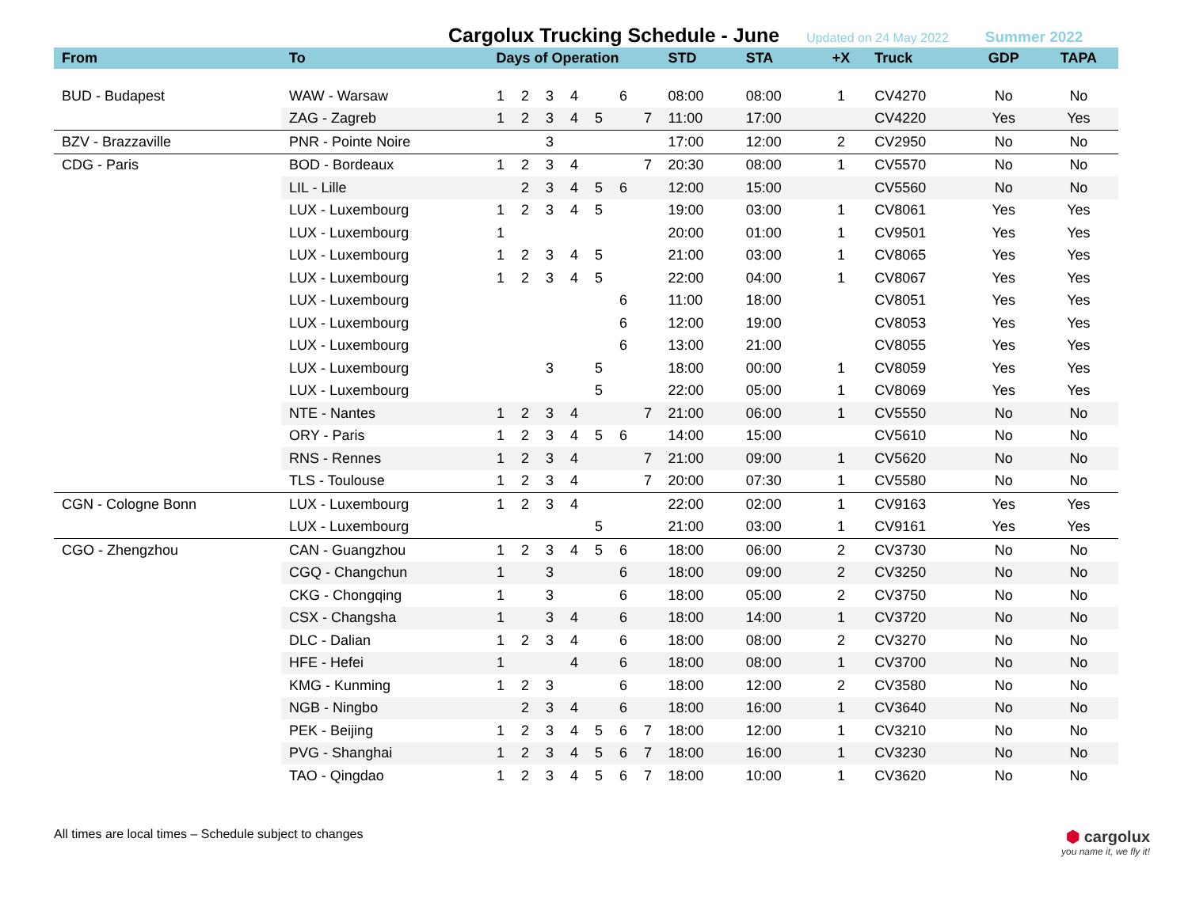Cargolux Trucking Schedule - June
Updated on 24 May 2022 Summer 2022
| From | To | Days of Operation | | | | | | | STD | STA | +X | Truck | GDP | TAPA |
| --- | --- | --- | --- | --- | --- | --- | --- | --- | --- | --- | --- | --- | --- | --- |
| BUD - Budapest | WAW - Warsaw | 1 | 2 | 3 | 4 | | 6 | | 08:00 | 08:00 | 1 | CV4270 | No | No |
| | ZAG - Zagreb | 1 | 2 | 3 | 4 | 5 | | 7 | 11:00 | 17:00 | | CV4220 | Yes | Yes |
| BZV - Brazzaville | PNR - Pointe Noire | | | 3 | | | | | 17:00 | 12:00 | 2 | CV2950 | No | No |
| CDG - Paris | BOD - Bordeaux | 1 | 2 | 3 | 4 | | | 7 | 20:30 | 08:00 | 1 | CV5570 | No | No |
| | LIL - Lille | | 2 | 3 | 4 | 5 | 6 | | 12:00 | 15:00 | | CV5560 | No | No |
| | LUX - Luxembourg | 1 | 2 | 3 | 4 | 5 | | | 19:00 | 03:00 | 1 | CV8061 | Yes | Yes |
| | LUX - Luxembourg | 1 | | | | | | | 20:00 | 01:00 | 1 | CV9501 | Yes | Yes |
| | LUX - Luxembourg | 1 | 2 | 3 | 4 | 5 | | | 21:00 | 03:00 | 1 | CV8065 | Yes | Yes |
| | LUX - Luxembourg | 1 | 2 | 3 | 4 | 5 | | | 22:00 | 04:00 | 1 | CV8067 | Yes | Yes |
| | LUX - Luxembourg | | | | | | 6 | | 11:00 | 18:00 | | CV8051 | Yes | Yes |
| | LUX - Luxembourg | | | | | | 6 | | 12:00 | 19:00 | | CV8053 | Yes | Yes |
| | LUX - Luxembourg | | | | | | 6 | | 13:00 | 21:00 | | CV8055 | Yes | Yes |
| | LUX - Luxembourg | | | 3 | | 5 | | | 18:00 | 00:00 | 1 | CV8059 | Yes | Yes |
| | LUX - Luxembourg | | | | | 5 | | | 22:00 | 05:00 | 1 | CV8069 | Yes | Yes |
| | NTE - Nantes | 1 | 2 | 3 | 4 | | | 7 | 21:00 | 06:00 | 1 | CV5550 | No | No |
| | ORY - Paris | 1 | 2 | 3 | 4 | 5 | 6 | | 14:00 | 15:00 | | CV5610 | No | No |
| | RNS - Rennes | 1 | 2 | 3 | 4 | | | 7 | 21:00 | 09:00 | 1 | CV5620 | No | No |
| | TLS - Toulouse | 1 | 2 | 3 | 4 | | | 7 | 20:00 | 07:30 | 1 | CV5580 | No | No |
| CGN - Cologne Bonn | LUX - Luxembourg | 1 | 2 | 3 | 4 | | | | 22:00 | 02:00 | 1 | CV9163 | Yes | Yes |
| | LUX - Luxembourg | | | | | 5 | | | 21:00 | 03:00 | 1 | CV9161 | Yes | Yes |
| CGO - Zhengzhou | CAN - Guangzhou | 1 | 2 | 3 | 4 | 5 | 6 | | 18:00 | 06:00 | 2 | CV3730 | No | No |
| | CGQ - Changchun | 1 | | 3 | | | 6 | | 18:00 | 09:00 | 2 | CV3250 | No | No |
| | CKG - Chongqing | 1 | | 3 | | | 6 | | 18:00 | 05:00 | 2 | CV3750 | No | No |
| | CSX - Changsha | 1 | | 3 | 4 | | 6 | | 18:00 | 14:00 | 1 | CV3720 | No | No |
| | DLC - Dalian | 1 | 2 | 3 | 4 | | 6 | | 18:00 | 08:00 | 2 | CV3270 | No | No |
| | HFE - Hefei | 1 | | | 4 | | 6 | | 18:00 | 08:00 | 1 | CV3700 | No | No |
| | KMG - Kunming | 1 | 2 | 3 | | | 6 | | 18:00 | 12:00 | 2 | CV3580 | No | No |
| | NGB - Ningbo | | 2 | 3 | 4 | | 6 | | 18:00 | 16:00 | 1 | CV3640 | No | No |
| | PEK - Beijing | 1 | 2 | 3 | 4 | 5 | 6 | 7 | 18:00 | 12:00 | 1 | CV3210 | No | No |
| | PVG - Shanghai | 1 | 2 | 3 | 4 | 5 | 6 | 7 | 18:00 | 16:00 | 1 | CV3230 | No | No |
| | TAO - Qingdao | 1 | 2 | 3 | 4 | 5 | 6 | 7 | 18:00 | 10:00 | 1 | CV3620 | No | No |
All times are local times – Schedule subject to changes
⬢ cargolux
you name it, we fly it!